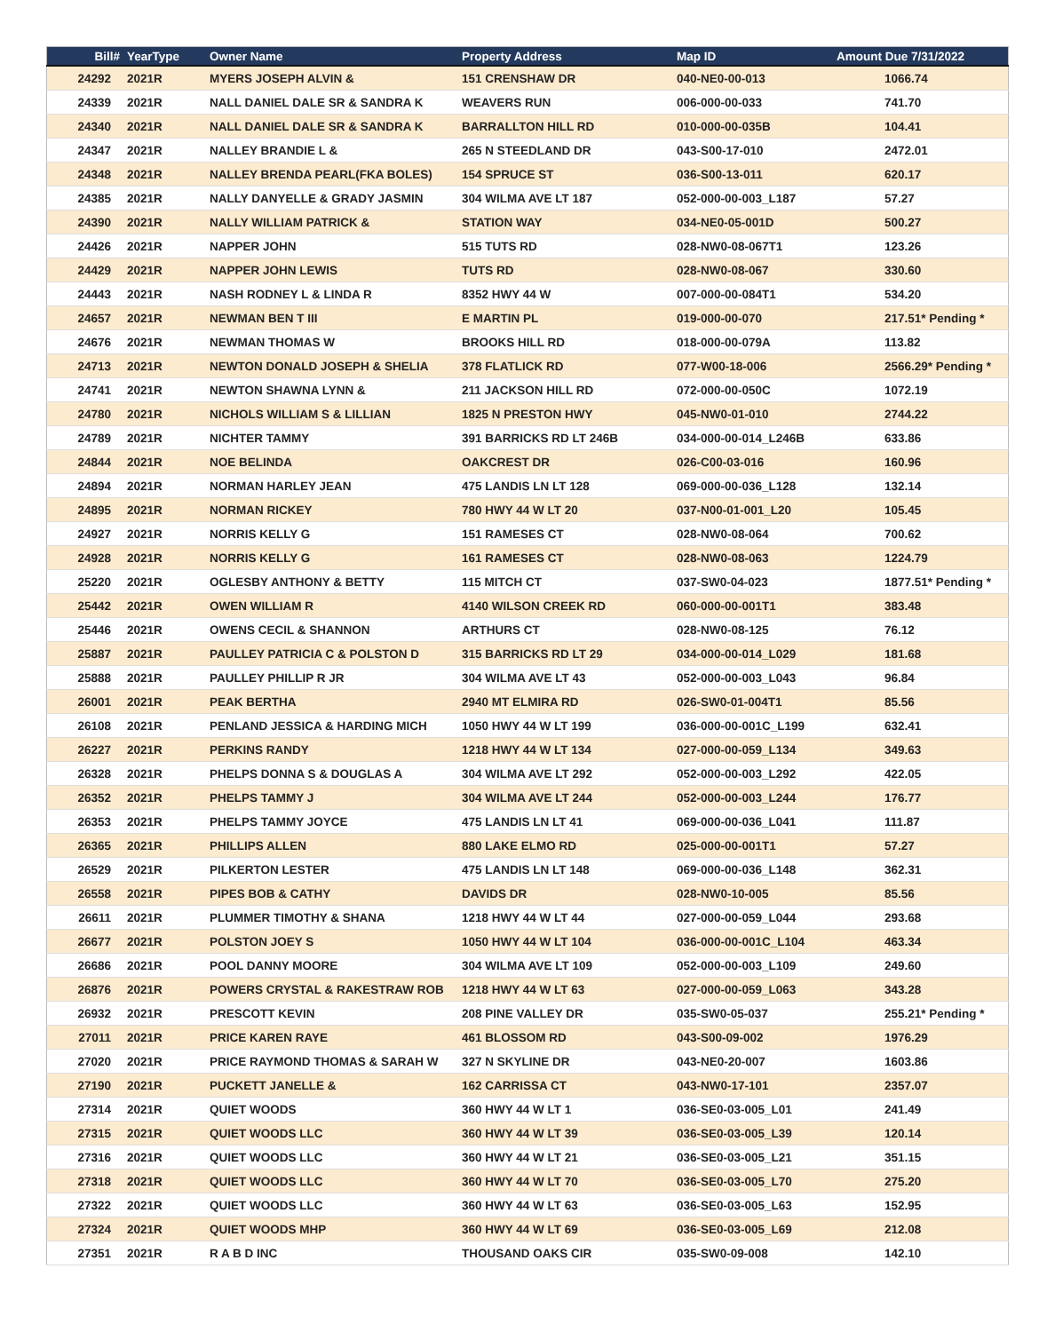| Bill# | YearType | Owner Name | Property Address | Map ID | Amount Due 7/31/2022 |
| --- | --- | --- | --- | --- | --- |
| 24292 | 2021R | MYERS JOSEPH ALVIN & | 151 CRENSHAW DR | 040-NE0-00-013 | 1066.74 |
| 24339 | 2021R | NALL DANIEL DALE SR & SANDRA K | WEAVERS RUN | 006-000-00-033 | 741.70 |
| 24340 | 2021R | NALL DANIEL DALE SR & SANDRA K | BARRALLTON HILL RD | 010-000-00-035B | 104.41 |
| 24347 | 2021R | NALLEY BRANDIE L & | 265 N STEEDLAND DR | 043-S00-17-010 | 2472.01 |
| 24348 | 2021R | NALLEY BRENDA PEARL(FKA BOLES) | 154 SPRUCE ST | 036-S00-13-011 | 620.17 |
| 24385 | 2021R | NALLY DANYELLE & GRADY JASMIN | 304 WILMA AVE LT 187 | 052-000-00-003_L187 | 57.27 |
| 24390 | 2021R | NALLY WILLIAM PATRICK & | STATION WAY | 034-NE0-05-001D | 500.27 |
| 24426 | 2021R | NAPPER JOHN | 515 TUTS RD | 028-NW0-08-067T1 | 123.26 |
| 24429 | 2021R | NAPPER JOHN LEWIS | TUTS RD | 028-NW0-08-067 | 330.60 |
| 24443 | 2021R | NASH RODNEY L & LINDA R | 8352 HWY 44 W | 007-000-00-084T1 | 534.20 |
| 24657 | 2021R | NEWMAN BEN T III | E MARTIN PL | 019-000-00-070 | 217.51* Pending * |
| 24676 | 2021R | NEWMAN THOMAS W | BROOKS HILL RD | 018-000-00-079A | 113.82 |
| 24713 | 2021R | NEWTON DONALD JOSEPH & SHELIA | 378 FLATLICK RD | 077-W00-18-006 | 2566.29* Pending * |
| 24741 | 2021R | NEWTON SHAWNA LYNN & | 211 JACKSON HILL RD | 072-000-00-050C | 1072.19 |
| 24780 | 2021R | NICHOLS WILLIAM S & LILLIAN | 1825 N PRESTON HWY | 045-NW0-01-010 | 2744.22 |
| 24789 | 2021R | NICHTER TAMMY | 391 BARRICKS RD LT 246B | 034-000-00-014_L246B | 633.86 |
| 24844 | 2021R | NOE BELINDA | OAKCREST DR | 026-C00-03-016 | 160.96 |
| 24894 | 2021R | NORMAN HARLEY JEAN | 475 LANDIS LN LT 128 | 069-000-00-036_L128 | 132.14 |
| 24895 | 2021R | NORMAN RICKEY | 780 HWY 44 W LT 20 | 037-N00-01-001_L20 | 105.45 |
| 24927 | 2021R | NORRIS KELLY G | 151 RAMESES CT | 028-NW0-08-064 | 700.62 |
| 24928 | 2021R | NORRIS KELLY G | 161 RAMESES CT | 028-NW0-08-063 | 1224.79 |
| 25220 | 2021R | OGLESBY ANTHONY & BETTY | 115 MITCH CT | 037-SW0-04-023 | 1877.51* Pending * |
| 25442 | 2021R | OWEN WILLIAM R | 4140 WILSON CREEK RD | 060-000-00-001T1 | 383.48 |
| 25446 | 2021R | OWENS CECIL & SHANNON | ARTHURS CT | 028-NW0-08-125 | 76.12 |
| 25887 | 2021R | PAULLEY PATRICIA C & POLSTON D | 315 BARRICKS RD LT 29 | 034-000-00-014_L029 | 181.68 |
| 25888 | 2021R | PAULLEY PHILLIP R JR | 304 WILMA AVE LT 43 | 052-000-00-003_L043 | 96.84 |
| 26001 | 2021R | PEAK BERTHA | 2940 MT ELMIRA RD | 026-SW0-01-004T1 | 85.56 |
| 26108 | 2021R | PENLAND JESSICA & HARDING MICH | 1050 HWY 44 W LT 199 | 036-000-00-001C_L199 | 632.41 |
| 26227 | 2021R | PERKINS RANDY | 1218 HWY 44 W LT 134 | 027-000-00-059_L134 | 349.63 |
| 26328 | 2021R | PHELPS DONNA S & DOUGLAS A | 304 WILMA AVE LT 292 | 052-000-00-003_L292 | 422.05 |
| 26352 | 2021R | PHELPS TAMMY J | 304 WILMA AVE LT 244 | 052-000-00-003_L244 | 176.77 |
| 26353 | 2021R | PHELPS TAMMY JOYCE | 475 LANDIS LN LT 41 | 069-000-00-036_L041 | 111.87 |
| 26365 | 2021R | PHILLIPS ALLEN | 880 LAKE ELMO RD | 025-000-00-001T1 | 57.27 |
| 26529 | 2021R | PILKERTON LESTER | 475 LANDIS LN LT 148 | 069-000-00-036_L148 | 362.31 |
| 26558 | 2021R | PIPES BOB & CATHY | DAVIDS DR | 028-NW0-10-005 | 85.56 |
| 26611 | 2021R | PLUMMER TIMOTHY & SHANA | 1218 HWY 44 W LT 44 | 027-000-00-059_L044 | 293.68 |
| 26677 | 2021R | POLSTON JOEY S | 1050 HWY 44 W LT 104 | 036-000-00-001C_L104 | 463.34 |
| 26686 | 2021R | POOL DANNY MOORE | 304 WILMA AVE LT 109 | 052-000-00-003_L109 | 249.60 |
| 26876 | 2021R | POWERS CRYSTAL & RAKESTRAW ROB | 1218 HWY 44 W LT 63 | 027-000-00-059_L063 | 343.28 |
| 26932 | 2021R | PRESCOTT KEVIN | 208 PINE VALLEY DR | 035-SW0-05-037 | 255.21* Pending * |
| 27011 | 2021R | PRICE KAREN RAYE | 461 BLOSSOM RD | 043-S00-09-002 | 1976.29 |
| 27020 | 2021R | PRICE RAYMOND THOMAS & SARAH W | 327 N SKYLINE DR | 043-NE0-20-007 | 1603.86 |
| 27190 | 2021R | PUCKETT JANELLE & | 162 CARRISSA CT | 043-NW0-17-101 | 2357.07 |
| 27314 | 2021R | QUIET WOODS | 360 HWY 44 W LT 1 | 036-SE0-03-005_L01 | 241.49 |
| 27315 | 2021R | QUIET WOODS LLC | 360 HWY 44 W LT 39 | 036-SE0-03-005_L39 | 120.14 |
| 27316 | 2021R | QUIET WOODS LLC | 360 HWY 44 W LT 21 | 036-SE0-03-005_L21 | 351.15 |
| 27318 | 2021R | QUIET WOODS LLC | 360 HWY 44 W LT 70 | 036-SE0-03-005_L70 | 275.20 |
| 27322 | 2021R | QUIET WOODS LLC | 360 HWY 44 W LT 63 | 036-SE0-03-005_L63 | 152.95 |
| 27324 | 2021R | QUIET WOODS MHP | 360 HWY 44 W LT 69 | 036-SE0-03-005_L69 | 212.08 |
| 27351 | 2021R | R A B D INC | THOUSAND OAKS CIR | 035-SW0-09-008 | 142.10 |